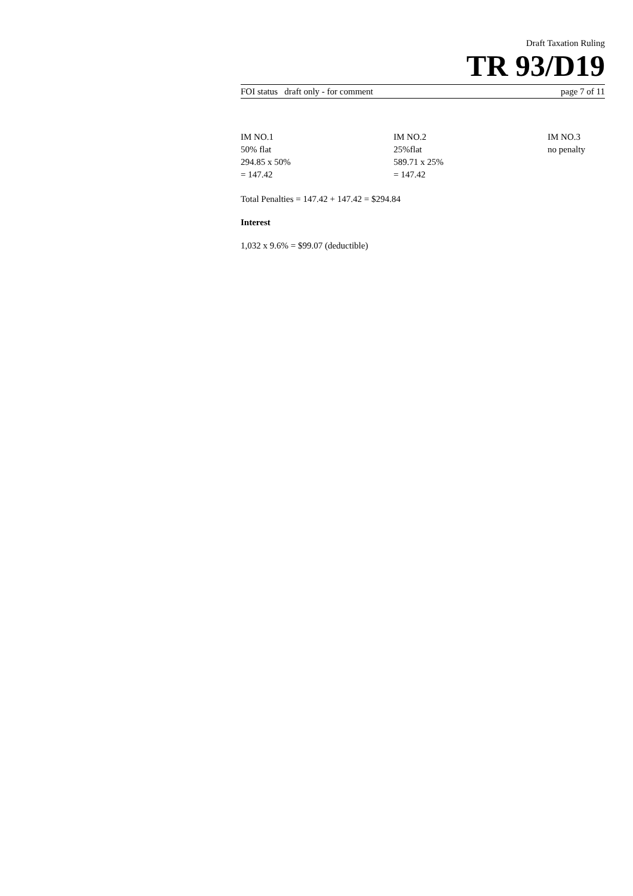Draft Taxation Ruling
TR 93/D19
FOI status draft only - for comment page 7 of 11
| IM NO.1 50% flat 294.85 x 50% = 147.42 | IM NO.2 25%flat 589.71 x 25% = 147.42 | IM NO.3 no penalty |
Total Penalties = 147.42 + 147.42 = $294.84
Interest
1,032 x 9.6% = $99.07 (deductible)